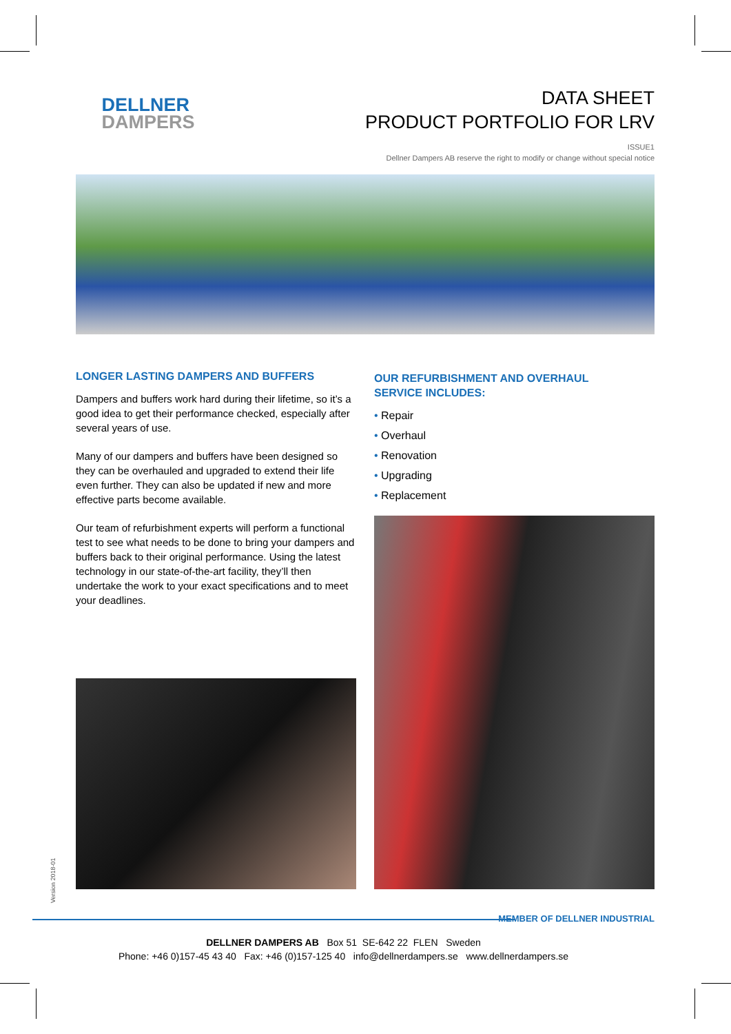DELLNER
DAMPERS
DATA SHEET
PRODUCT PORTFOLIO FOR LRV
ISSUE1
Dellner Dampers AB reserve the right to modify or change without special notice
LONGER LASTING DAMPERS AND BUFFERS
Dampers and buffers work hard during their lifetime, so it’s a good idea to get their performance checked, especially after several years of use.
Many of our dampers and buffers have been designed so they can be overhauled and upgraded to extend their life even further. They can also be updated if new and more effective parts become available.
Our team of refurbishment experts will perform a functional test to see what needs to be done to bring your dampers and buffers back to their original performance. Using the latest technology in our state-of-the-art facility, they’ll then undertake the work to your exact specifications and to meet your deadlines.
OUR REFURBISHMENT AND OVERHAUL
SERVICE INCLUDES:
• Repair
• Overhaul
• Renovation
• Upgrading
• Replacement
Version 2018-01
MEMBER OF DELLNER INDUSTRIAL
DELLNER DAMPERS AB Box 51 SE-642 22 FLEN Sweden
Phone: +46 0)157-45 43 40 Fax: +46 (0)157-125 40 info@dellnerdampers.se www.dellnerdampers.se